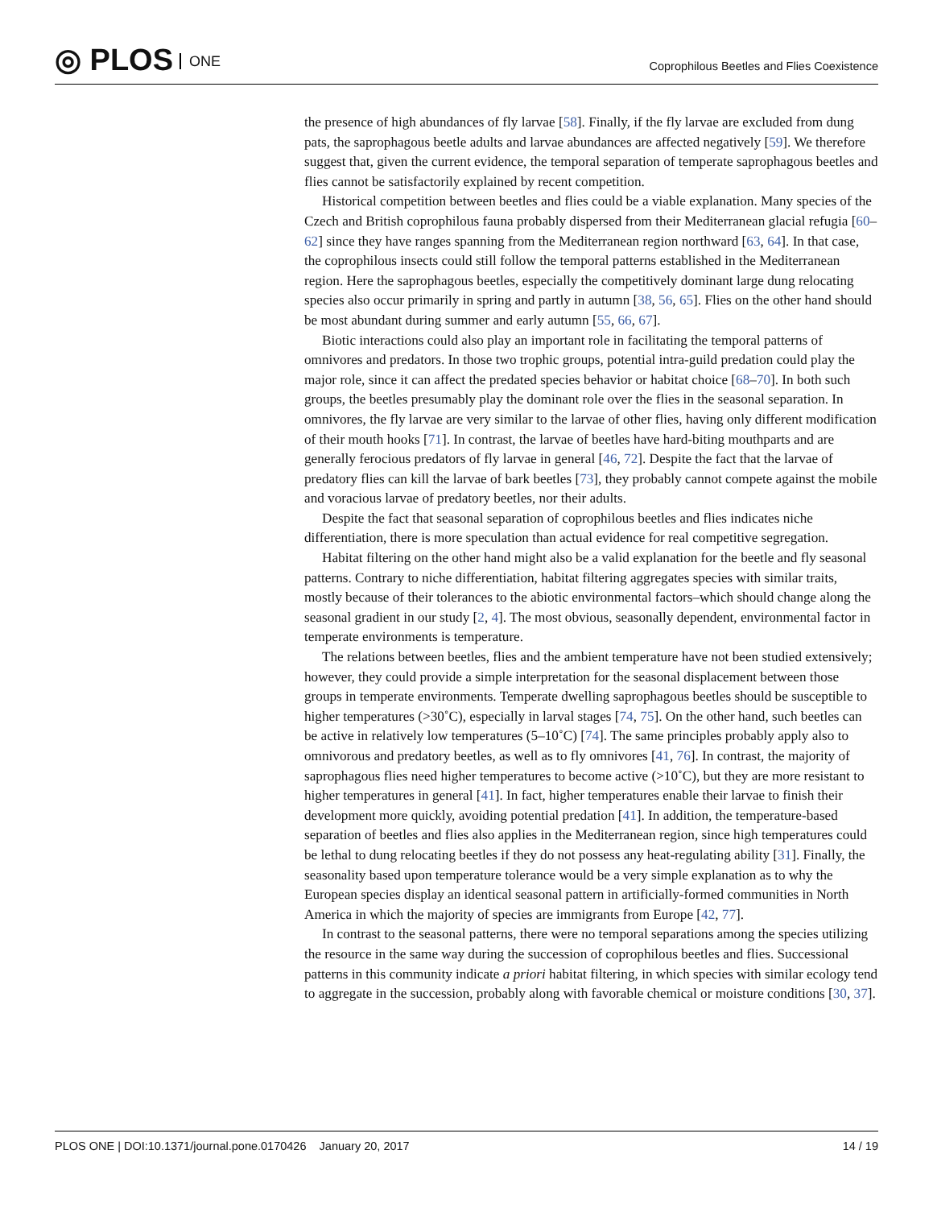◎ PLOS ONE
Coprophilous Beetles and Flies Coexistence
the presence of high abundances of fly larvae [58]. Finally, if the fly larvae are excluded from dung pats, the saprophagous beetle adults and larvae abundances are affected negatively [59]. We therefore suggest that, given the current evidence, the temporal separation of temperate saprophagous beetles and flies cannot be satisfactorily explained by recent competition.
Historical competition between beetles and flies could be a viable explanation. Many species of the Czech and British coprophilous fauna probably dispersed from their Mediterranean glacial refugia [60–62] since they have ranges spanning from the Mediterranean region northward [63, 64]. In that case, the coprophilous insects could still follow the temporal patterns established in the Mediterranean region. Here the saprophagous beetles, especially the competitively dominant large dung relocating species also occur primarily in spring and partly in autumn [38, 56, 65]. Flies on the other hand should be most abundant during summer and early autumn [55, 66, 67].
Biotic interactions could also play an important role in facilitating the temporal patterns of omnivores and predators. In those two trophic groups, potential intra-guild predation could play the major role, since it can affect the predated species behavior or habitat choice [68–70]. In both such groups, the beetles presumably play the dominant role over the flies in the seasonal separation. In omnivores, the fly larvae are very similar to the larvae of other flies, having only different modification of their mouth hooks [71]. In contrast, the larvae of beetles have hard-biting mouthparts and are generally ferocious predators of fly larvae in general [46, 72]. Despite the fact that the larvae of predatory flies can kill the larvae of bark beetles [73], they probably cannot compete against the mobile and voracious larvae of predatory beetles, nor their adults.
Despite the fact that seasonal separation of coprophilous beetles and flies indicates niche differentiation, there is more speculation than actual evidence for real competitive segregation.
Habitat filtering on the other hand might also be a valid explanation for the beetle and fly seasonal patterns. Contrary to niche differentiation, habitat filtering aggregates species with similar traits, mostly because of their tolerances to the abiotic environmental factors–which should change along the seasonal gradient in our study [2, 4]. The most obvious, seasonally dependent, environmental factor in temperate environments is temperature.
The relations between beetles, flies and the ambient temperature have not been studied extensively; however, they could provide a simple interpretation for the seasonal displacement between those groups in temperate environments. Temperate dwelling saprophagous beetles should be susceptible to higher temperatures (>30˚C), especially in larval stages [74, 75]. On the other hand, such beetles can be active in relatively low temperatures (5–10˚C) [74]. The same principles probably apply also to omnivorous and predatory beetles, as well as to fly omnivores [41, 76]. In contrast, the majority of saprophagous flies need higher temperatures to become active (>10˚C), but they are more resistant to higher temperatures in general [41]. In fact, higher temperatures enable their larvae to finish their development more quickly, avoiding potential predation [41]. In addition, the temperature-based separation of beetles and flies also applies in the Mediterranean region, since high temperatures could be lethal to dung relocating beetles if they do not possess any heat-regulating ability [31]. Finally, the seasonality based upon temperature tolerance would be a very simple explanation as to why the European species display an identical seasonal pattern in artificially-formed communities in North America in which the majority of species are immigrants from Europe [42, 77].
In contrast to the seasonal patterns, there were no temporal separations among the species utilizing the resource in the same way during the succession of coprophilous beetles and flies. Successional patterns in this community indicate a priori habitat filtering, in which species with similar ecology tend to aggregate in the succession, probably along with favorable chemical or moisture conditions [30, 37].
PLOS ONE | DOI:10.1371/journal.pone.0170426 January 20, 2017
14 / 19